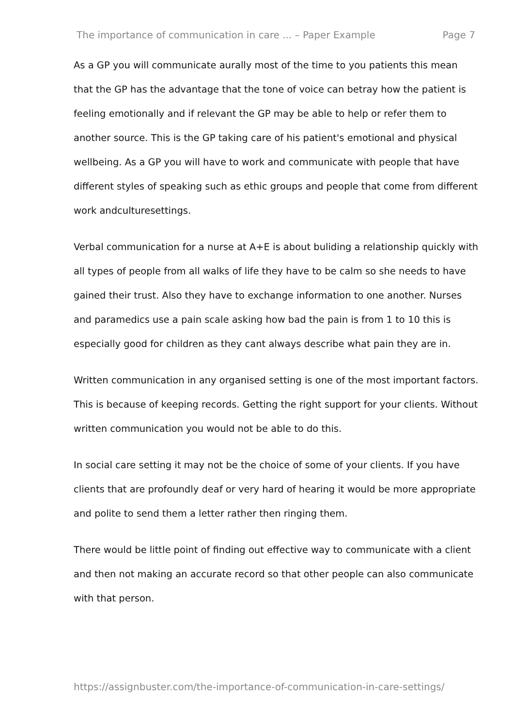The importance of communication in care ... – Paper Example Page 7
As a GP you will communicate aurally most of the time to you patients this mean that the GP has the advantage that the tone of voice can betray how the patient is feeling emotionally and if relevant the GP may be able to help or refer them to another source. This is the GP taking care of his patient's emotional and physical wellbeing. As a GP you will have to work and communicate with people that have different styles of speaking such as ethic groups and people that come from different work andculturesettings.
Verbal communication for a nurse at A+E is about buliding a relationship quickly with all types of people from all walks of life they have to be calm so she needs to have gained their trust. Also they have to exchange information to one another. Nurses and paramedics use a pain scale asking how bad the pain is from 1 to 10 this is especially good for children as they cant always describe what pain they are in.
Written communication in any organised setting is one of the most important factors. This is because of keeping records. Getting the right support for your clients. Without written communication you would not be able to do this.
In social care setting it may not be the choice of some of your clients. If you have clients that are profoundly deaf or very hard of hearing it would be more appropriate and polite to send them a letter rather then ringing them.
There would be little point of finding out effective way to communicate with a client and then not making an accurate record so that other people can also communicate with that person.
https://assignbuster.com/the-importance-of-communication-in-care-settings/